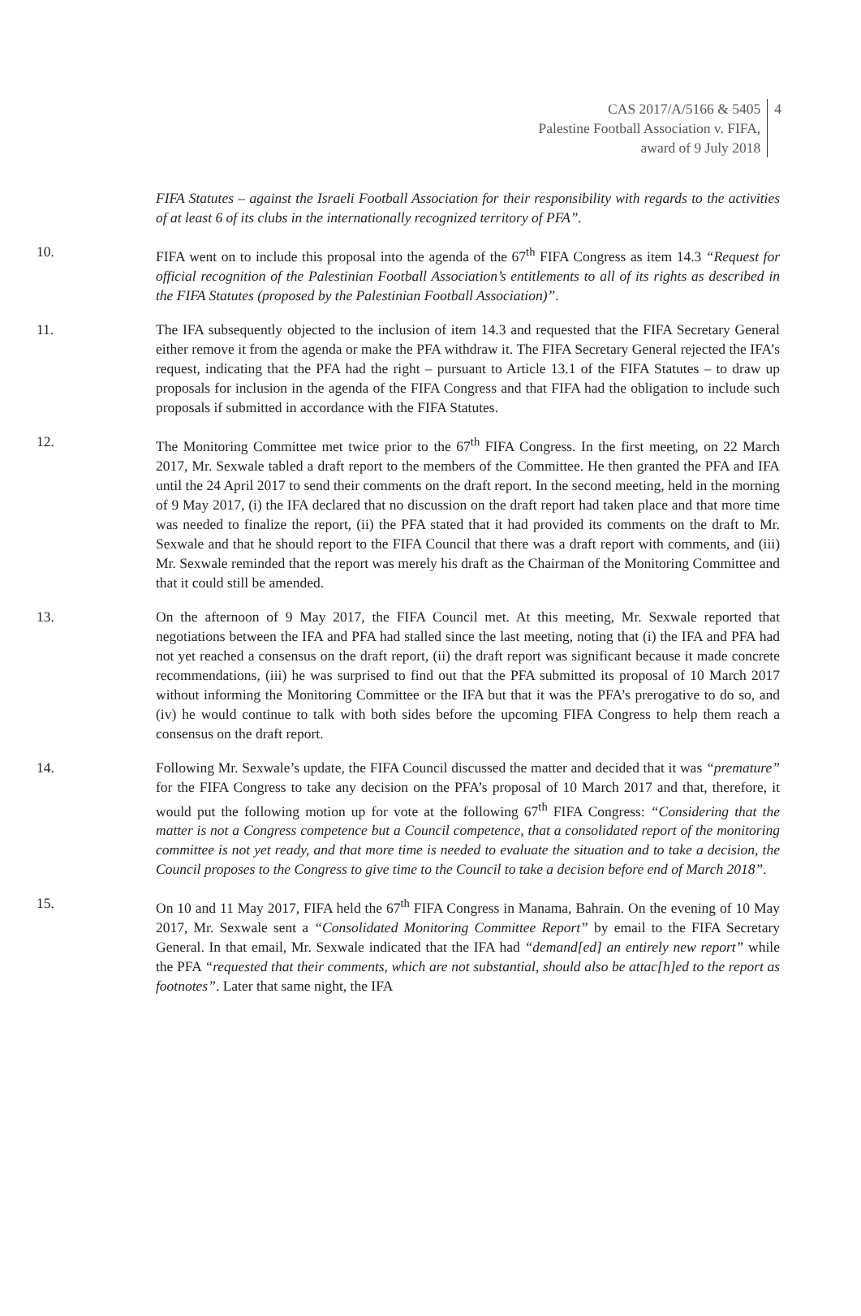CAS 2017/A/5166 & 5405
Palestine Football Association v. FIFA,
award of 9 July 2018
4
FIFA Statutes – against the Israeli Football Association for their responsibility with regards to the activities of at least 6 of its clubs in the internationally recognized territory of PFA”.
10. FIFA went on to include this proposal into the agenda of the 67<sup>th</sup> FIFA Congress as item 14.3 “Request for official recognition of the Palestinian Football Association’s entitlements to all of its rights as described in the FIFA Statutes (proposed by the Palestinian Football Association)”.
11. The IFA subsequently objected to the inclusion of item 14.3 and requested that the FIFA Secretary General either remove it from the agenda or make the PFA withdraw it. The FIFA Secretary General rejected the IFA’s request, indicating that the PFA had the right – pursuant to Article 13.1 of the FIFA Statutes – to draw up proposals for inclusion in the agenda of the FIFA Congress and that FIFA had the obligation to include such proposals if submitted in accordance with the FIFA Statutes.
12. The Monitoring Committee met twice prior to the 67<sup>th</sup> FIFA Congress. In the first meeting, on 22 March 2017, Mr. Sexwale tabled a draft report to the members of the Committee. He then granted the PFA and IFA until the 24 April 2017 to send their comments on the draft report. In the second meeting, held in the morning of 9 May 2017, (i) the IFA declared that no discussion on the draft report had taken place and that more time was needed to finalize the report, (ii) the PFA stated that it had provided its comments on the draft to Mr. Sexwale and that he should report to the FIFA Council that there was a draft report with comments, and (iii) Mr. Sexwale reminded that the report was merely his draft as the Chairman of the Monitoring Committee and that it could still be amended.
13. On the afternoon of 9 May 2017, the FIFA Council met. At this meeting, Mr. Sexwale reported that negotiations between the IFA and PFA had stalled since the last meeting, noting that (i) the IFA and PFA had not yet reached a consensus on the draft report, (ii) the draft report was significant because it made concrete recommendations, (iii) he was surprised to find out that the PFA submitted its proposal of 10 March 2017 without informing the Monitoring Committee or the IFA but that it was the PFA’s prerogative to do so, and (iv) he would continue to talk with both sides before the upcoming FIFA Congress to help them reach a consensus on the draft report.
14. Following Mr. Sexwale’s update, the FIFA Council discussed the matter and decided that it was “premature” for the FIFA Congress to take any decision on the PFA’s proposal of 10 March 2017 and that, therefore, it would put the following motion up for vote at the following 67<sup>th</sup> FIFA Congress: “Considering that the matter is not a Congress competence but a Council competence, that a consolidated report of the monitoring committee is not yet ready, and that more time is needed to evaluate the situation and to take a decision, the Council proposes to the Congress to give time to the Council to take a decision before end of March 2018”.
15. On 10 and 11 May 2017, FIFA held the 67<sup>th</sup> FIFA Congress in Manama, Bahrain. On the evening of 10 May 2017, Mr. Sexwale sent a “Consolidated Monitoring Committee Report” by email to the FIFA Secretary General. In that email, Mr. Sexwale indicated that the IFA had “demand[ed] an entirely new report” while the PFA “requested that their comments, which are not substantial, should also be attac[h]ed to the report as footnotes”. Later that same night, the IFA